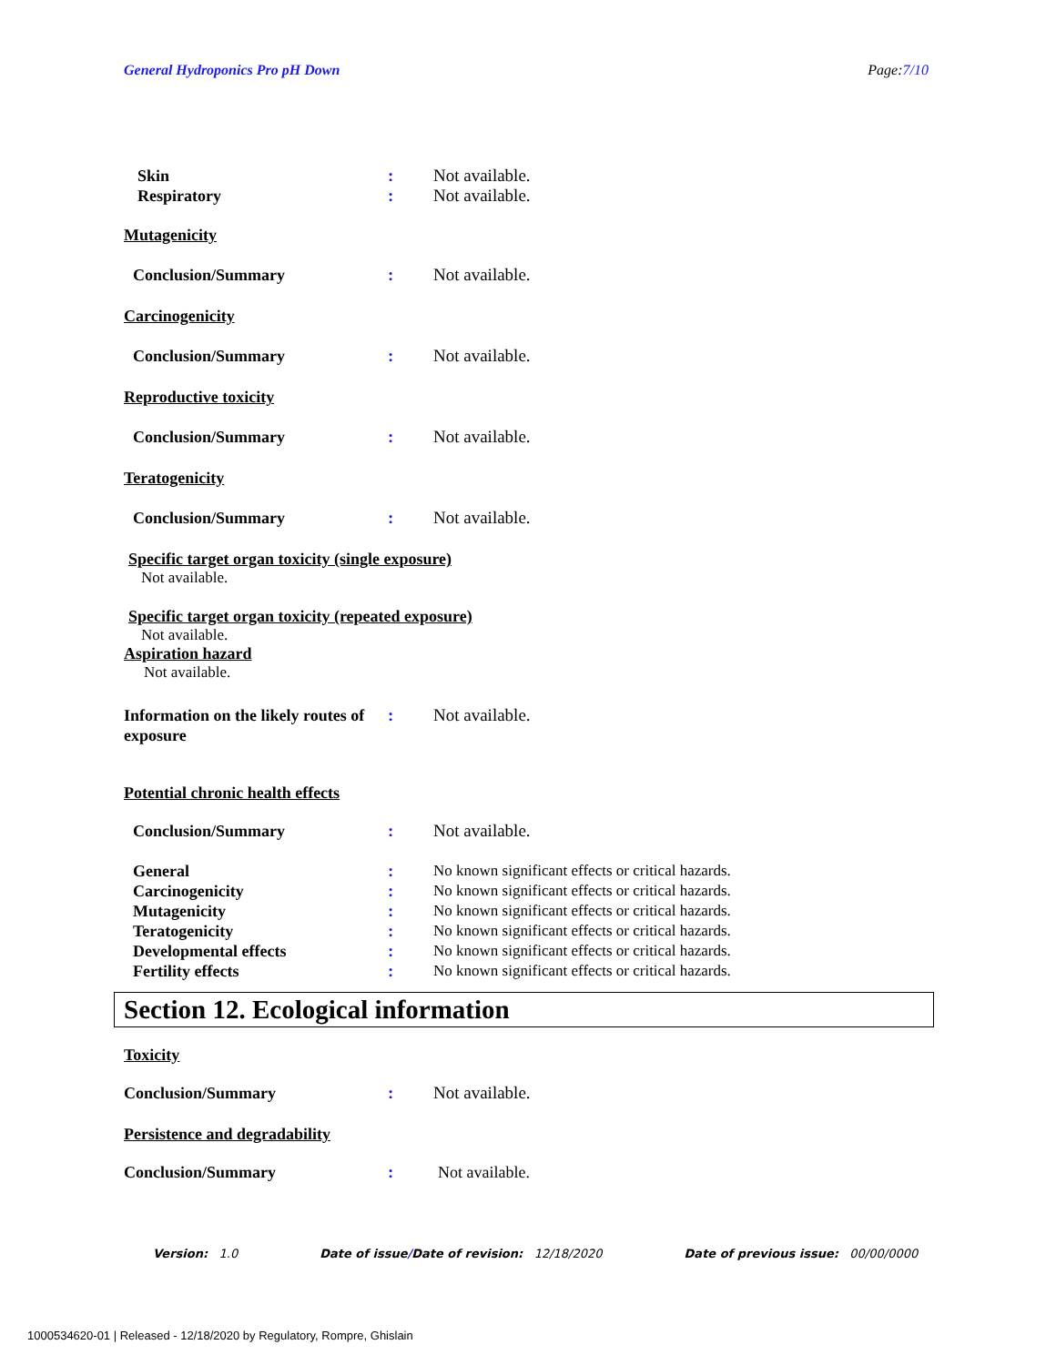General Hydroponics Pro pH Down
Page:7/10
Skin : Not available.
Respiratory : Not available.
Mutagenicity
Conclusion/Summary : Not available.
Carcinogenicity
Conclusion/Summary : Not available.
Reproductive toxicity
Conclusion/Summary : Not available.
Teratogenicity
Conclusion/Summary : Not available.
Specific target organ toxicity (single exposure)
Not available.
Specific target organ toxicity (repeated exposure)
Not available.
Aspiration hazard
Not available.
Information on the likely routes of exposure
: Not available.
Potential chronic health effects
Conclusion/Summary : Not available.
General : No known significant effects or critical hazards.
Carcinogenicity : No known significant effects or critical hazards.
Mutagenicity : No known significant effects or critical hazards.
Teratogenicity : No known significant effects or critical hazards.
Developmental effects : No known significant effects or critical hazards.
Fertility effects : No known significant effects or critical hazards.
Section 12. Ecological information
Toxicity
Conclusion/Summary : Not available.
Persistence and degradability
Conclusion/Summary : Not available.
Version: 1.0 Date of issue/Date of revision: 12/18/2020 Date of previous issue: 00/00/0000
1000534620-01 | Released - 12/18/2020 by Regulatory, Rompre, Ghislain